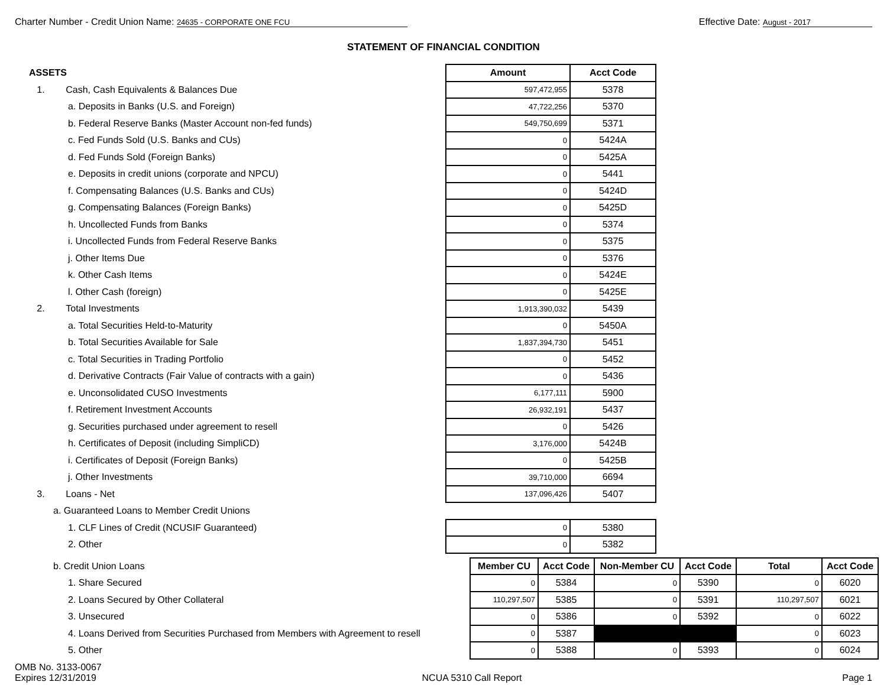Charter Number - Credit Union Name: 24635 - CORPORATE ONE FCU
Effective Date: August - 2017
STATEMENT OF FINANCIAL CONDITION
| ASSETS | Amount | Acct Code |
| 1. Cash, Cash Equivalents & Balances Due | 597,472,955 | 5378 |
| a. Deposits in Banks (U.S. and Foreign) | 47,722,256 | 5370 |
| b. Federal Reserve Banks (Master Account non-fed funds) | 549,750,699 | 5371 |
| c. Fed Funds Sold (U.S. Banks and CUs) | 0 | 5424A |
| d. Fed Funds Sold (Foreign Banks) | 0 | 5425A |
| e. Deposits in credit unions (corporate and NPCU) | 0 | 5441 |
| f. Compensating Balances (U.S. Banks and CUs) | 0 | 5424D |
| g. Compensating Balances (Foreign Banks) | 0 | 5425D |
| h. Uncollected Funds from Banks | 0 | 5374 |
| i. Uncollected Funds from Federal Reserve Banks | 0 | 5375 |
| j. Other Items Due | 0 | 5376 |
| k. Other Cash Items | 0 | 5424E |
| l. Other Cash (foreign) | 0 | 5425E |
| 2. Total Investments | 1,913,390,032 | 5439 |
| a. Total Securities Held-to-Maturity | 0 | 5450A |
| b. Total Securities Available for Sale | 1,837,394,730 | 5451 |
| c. Total Securities in Trading Portfolio | 0 | 5452 |
| d. Derivative Contracts (Fair Value of contracts with a gain) | 0 | 5436 |
| e. Unconsolidated CUSO Investments | 6,177,111 | 5900 |
| f. Retirement Investment Accounts | 26,932,191 | 5437 |
| g. Securities purchased under agreement to resell | 0 | 5426 |
| h. Certificates of Deposit (including SimpliCD) | 3,176,000 | 5424B |
| i. Certificates of Deposit (Foreign Banks) | 0 | 5425B |
| j. Other Investments | 39,710,000 | 6694 |
| 3. Loans - Net | 137,096,426 | 5407 |
| a. Guaranteed Loans to Member Credit Unions | | |
| 1. CLF Lines of Credit (NCUSIF Guaranteed) | 0 | 5380 |
| 2. Other | 0 | 5382 |
| b. Credit Union Loans | Member CU | Acct Code | Non-Member CU | Acct Code | Total | Acct Code |
| 1. Share Secured | 0 | 5384 | 0 | 5390 | 0 | 6020 |
| 2. Loans Secured by Other Collateral | 110,297,507 | 5385 | 0 | 5391 | 110,297,507 | 6021 |
| 3. Unsecured | 0 | 5386 | 0 | 5392 | 0 | 6022 |
| 4. Loans Derived from Securities Purchased from Members with Agreement to resell | 0 | 5387 | | | 0 | 6023 |
| 5. Other | 0 | 5388 | 0 | 5393 | 0 | 6024 |
OMB No. 3133-0067
Expires 12/31/2019
NCUA 5310 Call Report Page 1